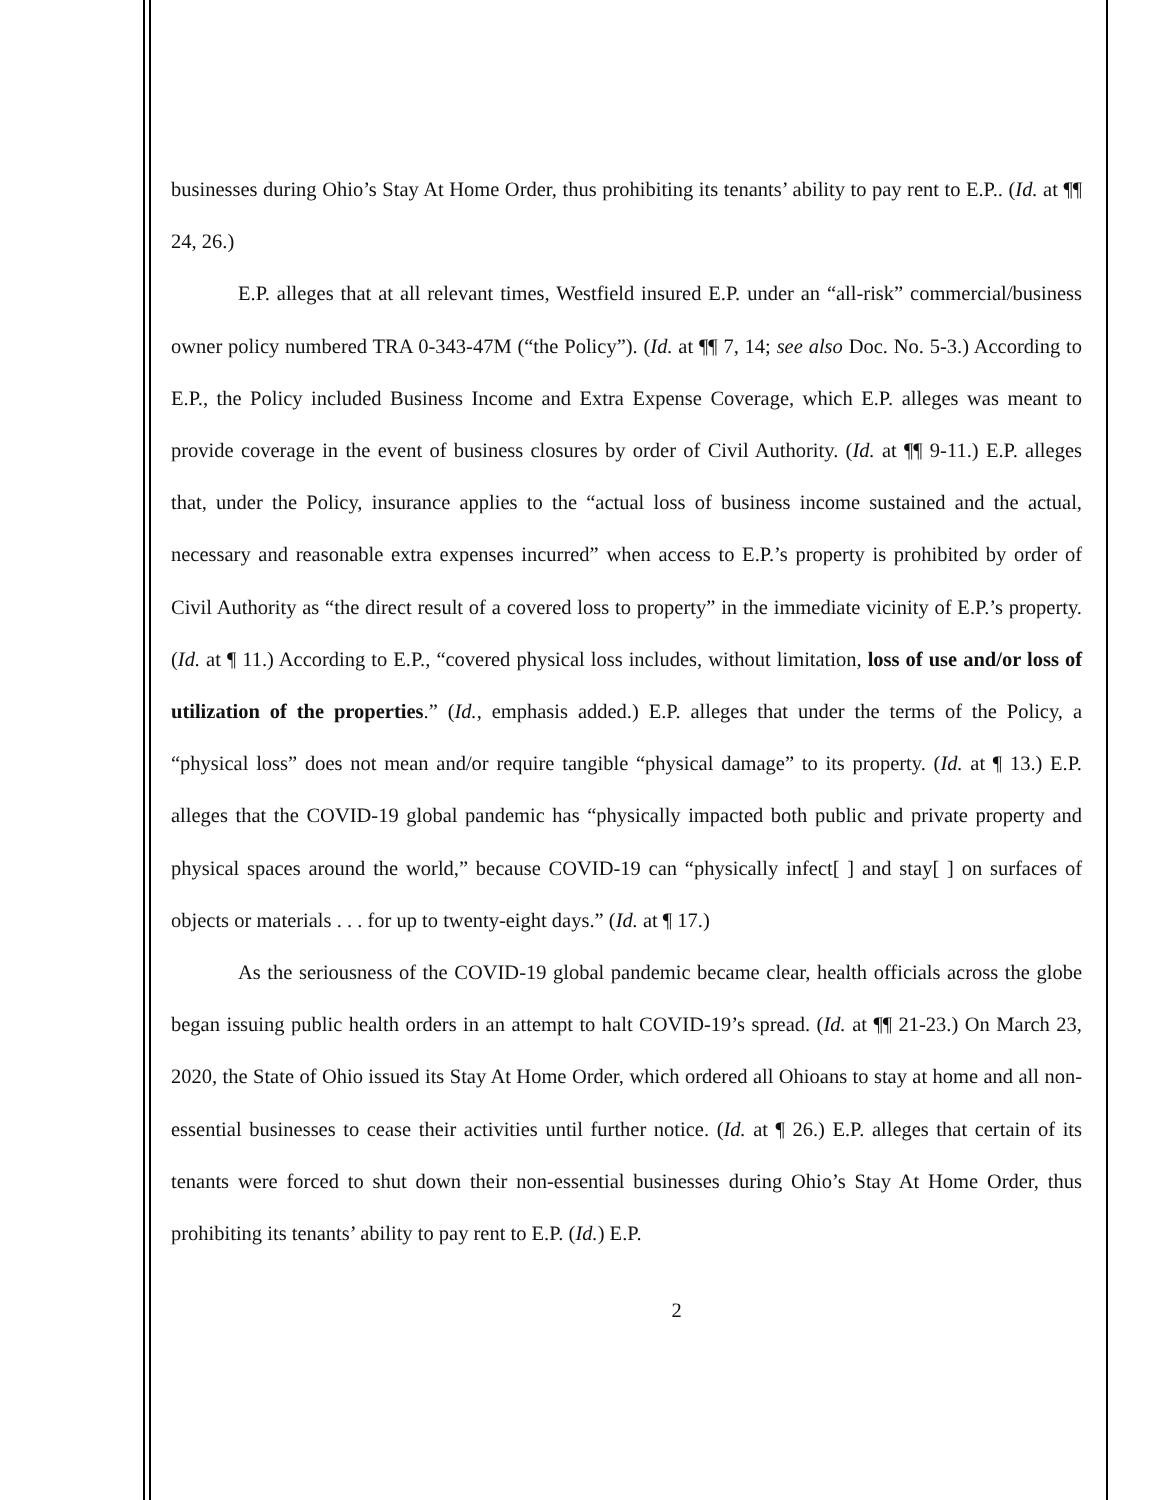businesses during Ohio’s Stay At Home Order, thus prohibiting its tenants’ ability to pay rent to E.P.. (Id. at ¶¶ 24, 26.)
E.P. alleges that at all relevant times, Westfield insured E.P. under an “all-risk” commercial/business owner policy numbered TRA 0-343-47M (“the Policy”). (Id. at ¶¶ 7, 14; see also Doc. No. 5-3.) According to E.P., the Policy included Business Income and Extra Expense Coverage, which E.P. alleges was meant to provide coverage in the event of business closures by order of Civil Authority. (Id. at ¶¶ 9-11.) E.P. alleges that, under the Policy, insurance applies to the “actual loss of business income sustained and the actual, necessary and reasonable extra expenses incurred” when access to E.P.’s property is prohibited by order of Civil Authority as “the direct result of a covered loss to property” in the immediate vicinity of E.P.’s property. (Id. at ¶ 11.) According to E.P., “covered physical loss includes, without limitation, loss of use and/or loss of utilization of the properties.” (Id., emphasis added.) E.P. alleges that under the terms of the Policy, a “physical loss” does not mean and/or require tangible “physical damage” to its property. (Id. at ¶ 13.) E.P. alleges that the COVID-19 global pandemic has “physically impacted both public and private property and physical spaces around the world,” because COVID-19 can “physically infect[ ] and stay[ ] on surfaces of objects or materials . . . for up to twenty-eight days.” (Id. at ¶ 17.)
As the seriousness of the COVID-19 global pandemic became clear, health officials across the globe began issuing public health orders in an attempt to halt COVID-19’s spread. (Id. at ¶¶ 21-23.) On March 23, 2020, the State of Ohio issued its Stay At Home Order, which ordered all Ohioans to stay at home and all non-essential businesses to cease their activities until further notice. (Id. at ¶ 26.) E.P. alleges that certain of its tenants were forced to shut down their non-essential businesses during Ohio’s Stay At Home Order, thus prohibiting its tenants’ ability to pay rent to E.P. (Id.) E.P.
2